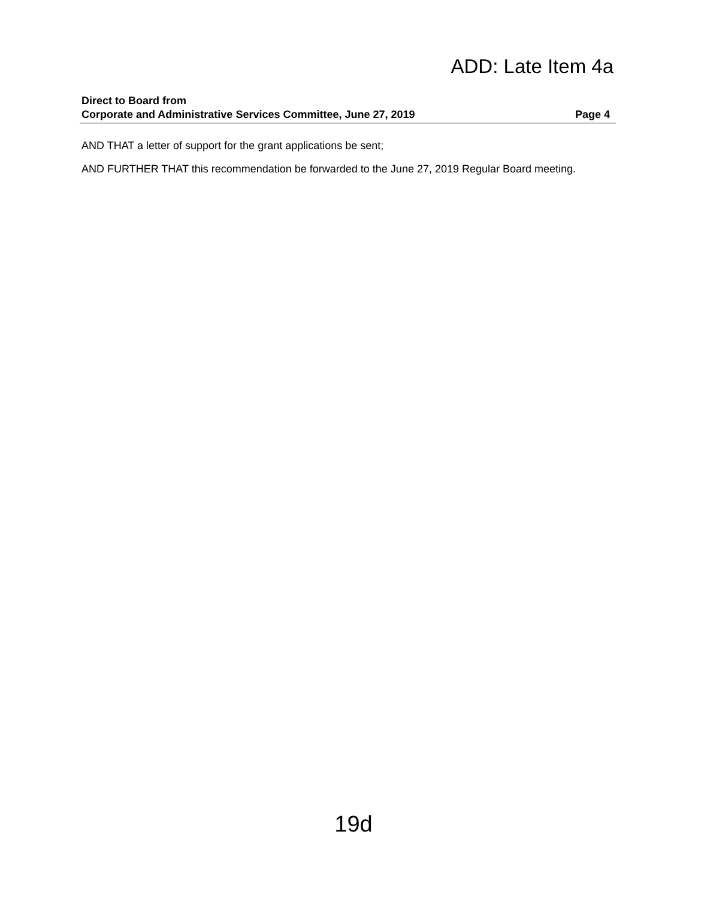ADD: Late Item 4a
Direct to Board from
Corporate and Administrative Services Committee, June 27, 2019 Page 4
AND THAT a letter of support for the grant applications be sent;
AND FURTHER THAT this recommendation be forwarded to the June 27, 2019 Regular Board meeting.
19d